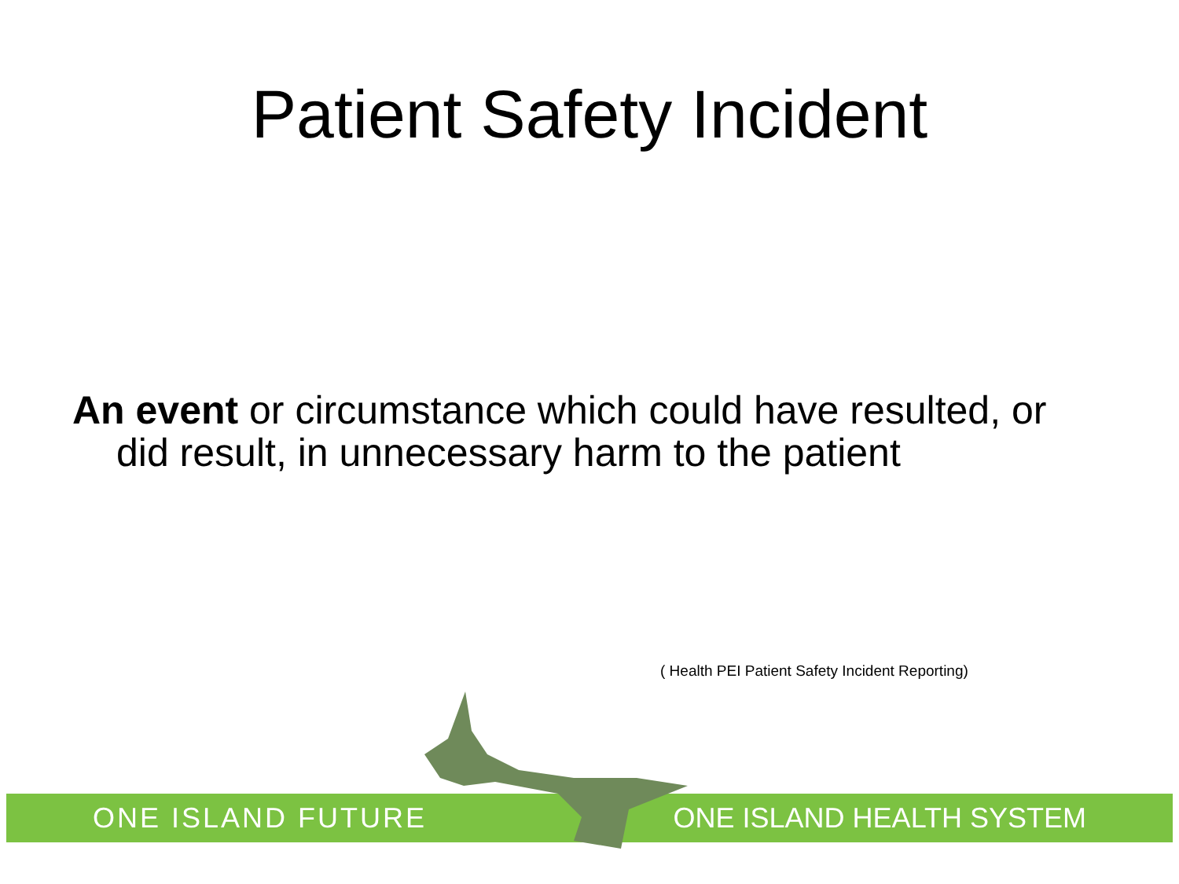Patient Safety Incident
An event or circumstance which could have resulted, or did result, in unnecessary harm to the patient
( Health PEI Patient Safety Incident Reporting)
ONE ISLAND FUTURE ONE ISLAND HEALTH SYSTEM